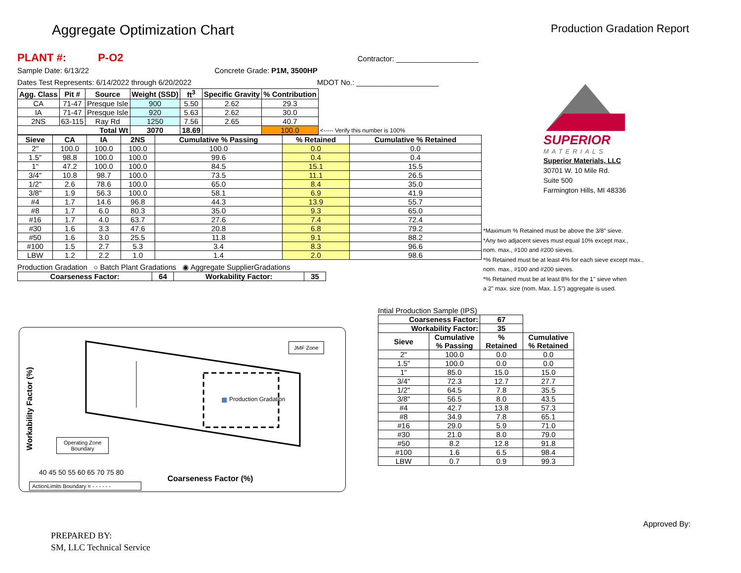Aggregate Optimization Chart Production Gradation Report
PLANT #: P-O2 Contractor: ____________________
Sample Date: 6/13/22 Concrete Grade: P1M, 3500HP
Dates Test Represents: 6/14/2022 through 6/20/2022 MDOT No.: ____________________
| Agg. Class | Pit # | Source | Weight (SSD) | ft<sup>3</sup> | Specific Gravity | % Contribution | |
| --- | --- | --- | --- | --- | --- | --- | --- |
| CA | 71-47 | Presque Isle | 900 | 5.50 | 2.62 | 29.3 | |
| IA | 71-47 | Presque Isle | 920 | 5.63 | 2.62 | 30.0 | |
| 2NS | 63-115 | Ray Rd | 1250 | 7.56 | 2.65 | 40.7 | |
| Total Wt | | | 3070 | 18.69 | | 100.0 | <----- Verify this number is 100% |
| Sieve | CA | IA | 2NS | Cumulative % Passing | % Retained | Cumulative % Retained |
| --- | --- | --- | --- | --- | --- | --- |
| 2" | 100.0 | 100.0 | 100.0 | 100.0 | 0.0 | 0.0 |
| 1.5" | 98.8 | 100.0 | 100.0 | 99.6 | 0.4 | 0.4 |
| 1" | 47.2 | 100.0 | 100.0 | 84.5 | 15.1 | 15.5 |
| 3/4" | 10.8 | 98.7 | 100.0 | 73.5 | 11.1 | 26.5 |
| 1/2" | 2.6 | 78.6 | 100.0 | 65.0 | 8.4 | 35.0 |
| 3/8" | 1.9 | 56.3 | 100.0 | 58.1 | 6.9 | 41.9 |
| #4 | 1.7 | 14.6 | 96.8 | 44.3 | 13.9 | 55.7 |
| #8 | 1.7 | 6.0 | 80.3 | 35.0 | 9.3 | 65.0 |
| #16 | 1.7 | 4.0 | 63.7 | 27.6 | 7.4 | 72.4 |
| #30 | 1.6 | 3.3 | 47.6 | 20.8 | 6.8 | 79.2 |
| #50 | 1.6 | 3.0 | 25.5 | 11.8 | 9.1 | 88.2 |
| #100 | 1.5 | 2.7 | 5.3 | 3.4 | 8.3 | 96.6 |
| LBW | 1.2 | 2.2 | 1.0 | 1.4 | 2.0 | 98.6 |
Production Gradation ○ Batch Plant Gradations ◉ Aggregate SupplierGradations
| Coarseness Factor: | 64 | Workability Factor: | 35 |
| --- | --- | --- | --- |
SUPERIOR
MATERIALS
Superior Materials, LLC
30701 W. 10 Mile Rd.
Suite 500
Farmington Hills, MI 48336
*Maximum % Retained must be above the 3/8" sieve.
*Any two adjacent sieves must equal 10% except max.,
nom. max., #100 and #200 sieves.
*% Retained must be at least 4% for each sieve except max.,
nom. max., #100 and #200 sieves.
*% Retained must be at least 8% for the 1" sieve when
a 2" max. size (nom. Max. 1.5") aggregate is used.
Production Gradation
JMF Zone
Operating Zone
Boundary
Workability Factor (%)
40 45 50 55 60 65 70 75 80
Coarseness Factor (%)
ActionLimits Boundary = - - - - - -
Intial Production Sample (IPS)
| Coarseness Factor: | | 67 | |
| --- | --- | --- | --- |
| Workability Factor: | | 35 | |
| Sieve | Cumulative % Passing | % Retained | Cumulative % Retained |
| 2" | 100.0 | 0.0 | 0.0 |
| 1.5" | 100.0 | 0.0 | 0.0 |
| 1" | 85.0 | 15.0 | 15.0 |
| 3/4" | 72.3 | 12.7 | 27.7 |
| 1/2" | 64.5 | 7.8 | 35.5 |
| 3/8" | 56.5 | 8.0 | 43.5 |
| #4 | 42.7 | 13.8 | 57.3 |
| #8 | 34.9 | 7.8 | 65.1 |
| #16 | 29.0 | 5.9 | 71.0 |
| #30 | 21.0 | 8.0 | 79.0 |
| #50 | 8.2 | 12.8 | 91.8 |
| #100 | 1.6 | 6.5 | 98.4 |
| LBW | 0.7 | 0.9 | 99.3 |
PREPARED BY:
SM, LLC Technical Service
Approved By: